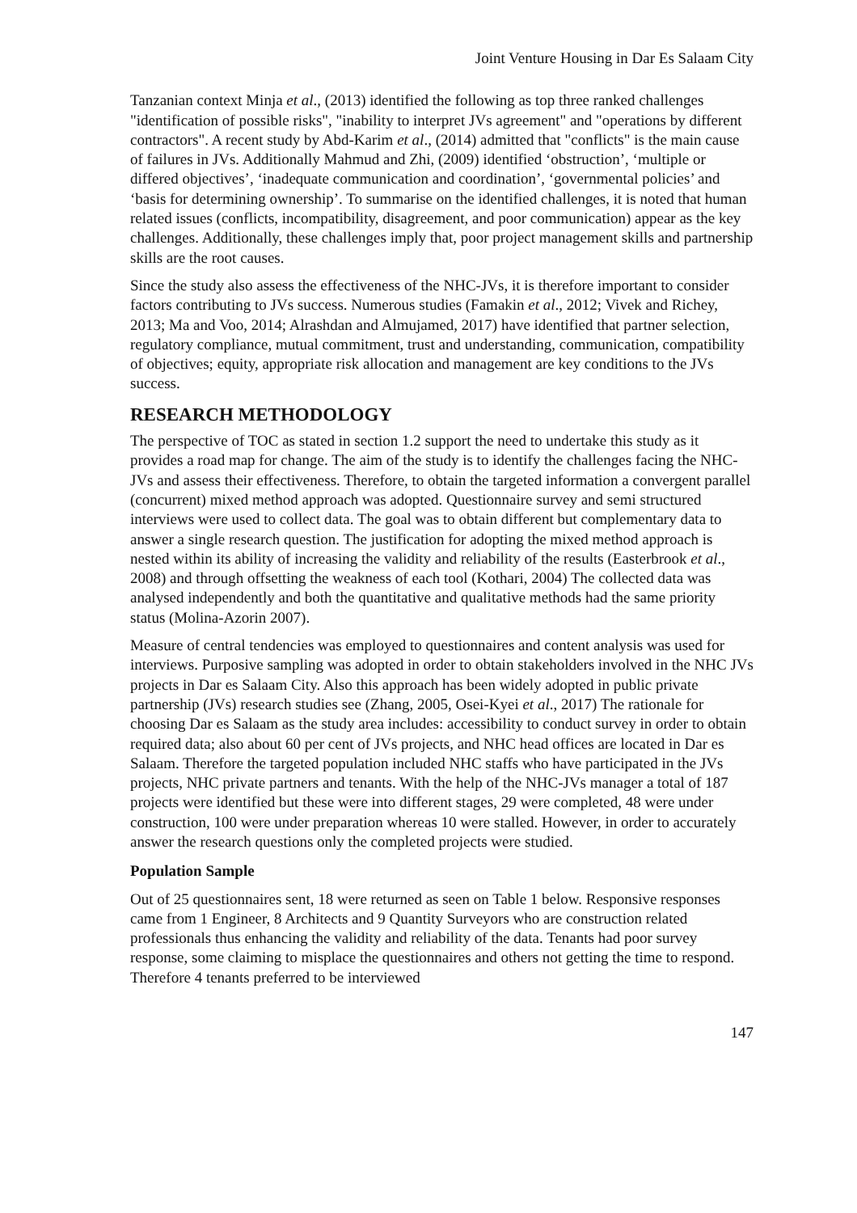Joint Venture Housing in Dar Es Salaam City
Tanzanian context Minja et al., (2013) identified the following as top three ranked challenges "identification of possible risks", "inability to interpret JVs agreement" and "operations by different contractors". A recent study by Abd-Karim et al., (2014) admitted that "conflicts" is the main cause of failures in JVs. Additionally Mahmud and Zhi, (2009) identified ‘obstruction’, ‘multiple or differed objectives’, ‘inadequate communication and coordination’, ‘governmental policies’ and ‘basis for determining ownership’. To summarise on the identified challenges, it is noted that human related issues (conflicts, incompatibility, disagreement, and poor communication) appear as the key challenges. Additionally, these challenges imply that, poor project management skills and partnership skills are the root causes.
Since the study also assess the effectiveness of the NHC-JVs, it is therefore important to consider factors contributing to JVs success. Numerous studies (Famakin et al., 2012; Vivek and Richey, 2013; Ma and Voo, 2014; Alrashdan and Almujamed, 2017) have identified that partner selection, regulatory compliance, mutual commitment, trust and understanding, communication, compatibility of objectives; equity, appropriate risk allocation and management are key conditions to the JVs success.
RESEARCH METHODOLOGY
The perspective of TOC as stated in section 1.2 support the need to undertake this study as it provides a road map for change. The aim of the study is to identify the challenges facing the NHC-JVs and assess their effectiveness. Therefore, to obtain the targeted information a convergent parallel (concurrent) mixed method approach was adopted. Questionnaire survey and semi structured interviews were used to collect data. The goal was to obtain different but complementary data to answer a single research question. The justification for adopting the mixed method approach is nested within its ability of increasing the validity and reliability of the results (Easterbrook et al., 2008) and through offsetting the weakness of each tool (Kothari, 2004) The collected data was analysed independently and both the quantitative and qualitative methods had the same priority status (Molina-Azorin 2007).
Measure of central tendencies was employed to questionnaires and content analysis was used for interviews. Purposive sampling was adopted in order to obtain stakeholders involved in the NHC JVs projects in Dar es Salaam City. Also this approach has been widely adopted in public private partnership (JVs) research studies see (Zhang, 2005, Osei-Kyei et al., 2017) The rationale for choosing Dar es Salaam as the study area includes: accessibility to conduct survey in order to obtain required data; also about 60 per cent of JVs projects, and NHC head offices are located in Dar es Salaam. Therefore the targeted population included NHC staffs who have participated in the JVs projects, NHC private partners and tenants. With the help of the NHC-JVs manager a total of 187 projects were identified but these were into different stages, 29 were completed, 48 were under construction, 100 were under preparation whereas 10 were stalled. However, in order to accurately answer the research questions only the completed projects were studied.
Population Sample
Out of 25 questionnaires sent, 18 were returned as seen on Table 1 below. Responsive responses came from 1 Engineer, 8 Architects and 9 Quantity Surveyors who are construction related professionals thus enhancing the validity and reliability of the data. Tenants had poor survey response, some claiming to misplace the questionnaires and others not getting the time to respond. Therefore 4 tenants preferred to be interviewed
147